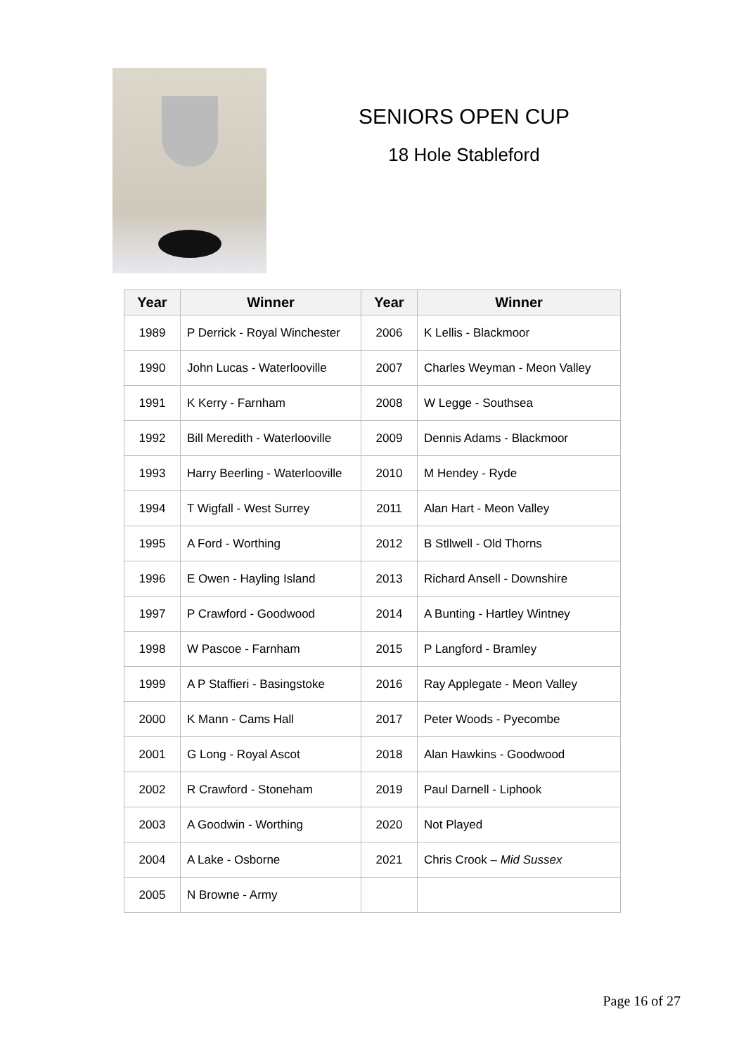SENIORS OPEN CUP
18 Hole Stableford
| Year | Winner | Year | Winner |
| --- | --- | --- | --- |
| 1989 | P Derrick - Royal Winchester | 2006 | K Lellis - Blackmoor |
| 1990 | John Lucas - Waterlooville | 2007 | Charles Weyman - Meon Valley |
| 1991 | K Kerry - Farnham | 2008 | W Legge - Southsea |
| 1992 | Bill Meredith - Waterlooville | 2009 | Dennis Adams - Blackmoor |
| 1993 | Harry Beerling - Waterlooville | 2010 | M Hendey - Ryde |
| 1994 | T Wigfall - West Surrey | 2011 | Alan Hart - Meon Valley |
| 1995 | A Ford - Worthing | 2012 | B Stllwell - Old Thorns |
| 1996 | E Owen - Hayling Island | 2013 | Richard Ansell - Downshire |
| 1997 | P Crawford - Goodwood | 2014 | A Bunting - Hartley Wintney |
| 1998 | W Pascoe - Farnham | 2015 | P Langford - Bramley |
| 1999 | A P Staffieri - Basingstoke | 2016 | Ray Applegate - Meon Valley |
| 2000 | K Mann - Cams Hall | 2017 | Peter Woods - Pyecombe |
| 2001 | G Long - Royal Ascot | 2018 | Alan Hawkins - Goodwood |
| 2002 | R Crawford - Stoneham | 2019 | Paul Darnell - Liphook |
| 2003 | A Goodwin - Worthing | 2020 | Not Played |
| 2004 | A Lake - Osborne | 2021 | Chris Crook – Mid Sussex |
| 2005 | N Browne - Army | | |
Page 16 of 27